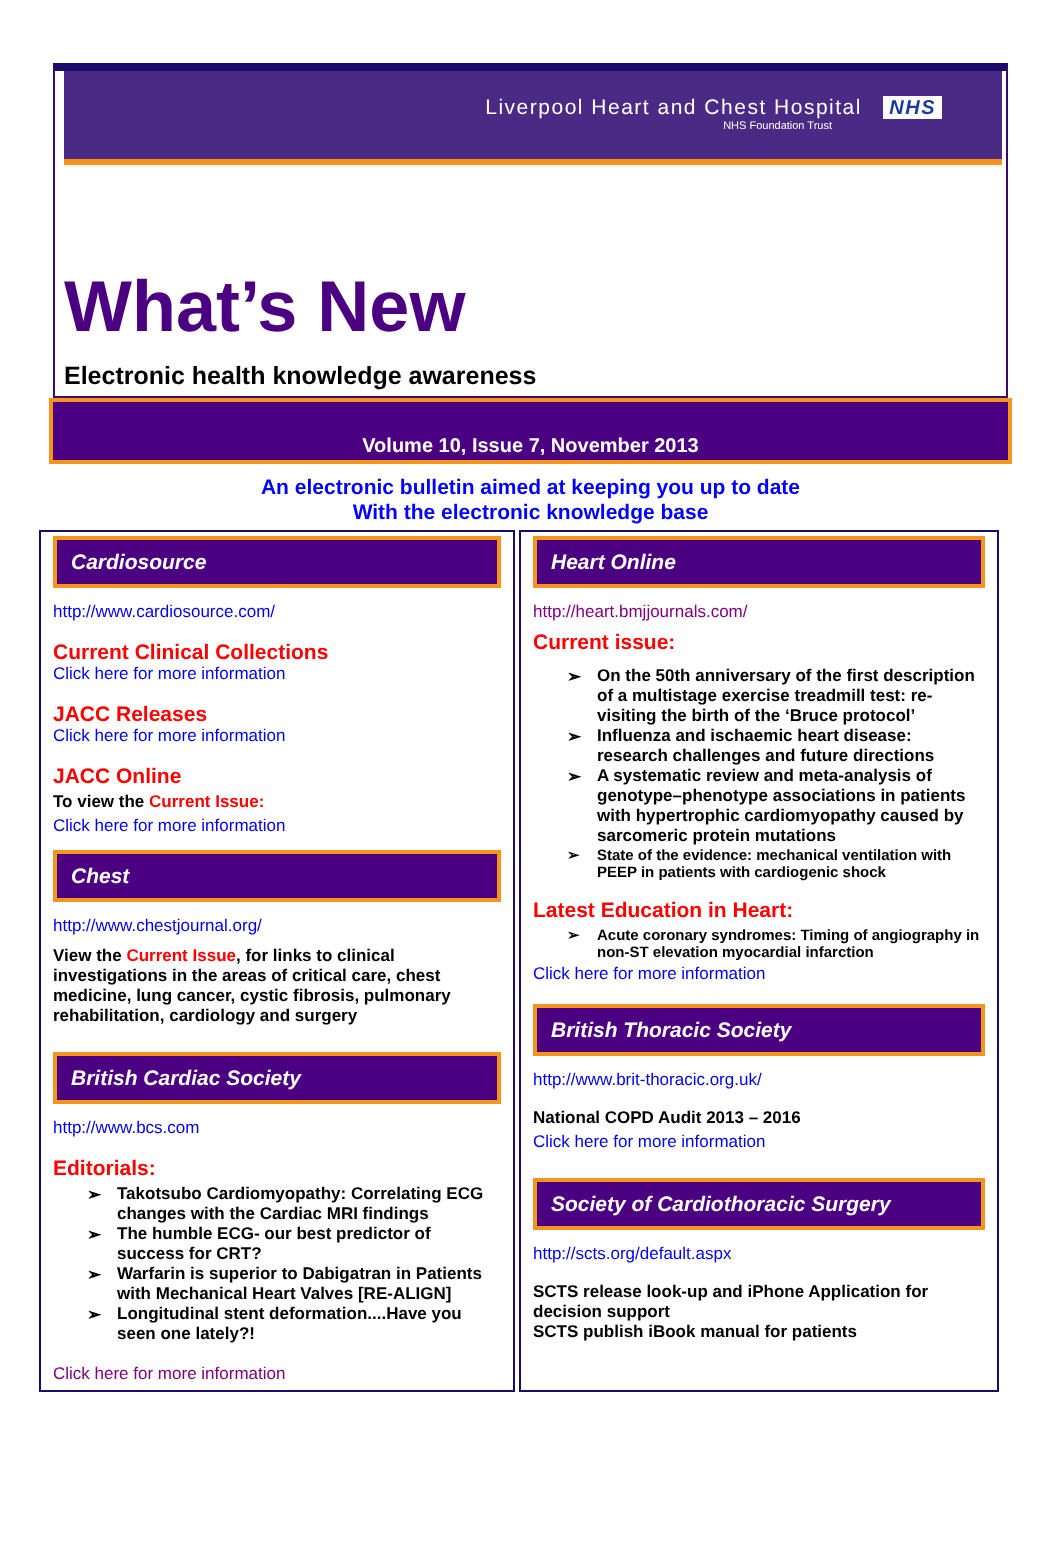Liverpool Heart and Chest Hospital NHS
NHS Foundation Trust
What’s New
Electronic health knowledge awareness
Volume 10, Issue 7, November 2013
An electronic bulletin aimed at keeping you up to date
With the electronic knowledge base
Cardiosource
http://www.cardiosource.com/
Current Clinical Collections
Click here for more information
JACC Releases
Click here for more information
JACC Online
To view the Current Issue:
Click here for more information
Chest
http://www.chestjournal.org/
View the Current Issue, for links to clinical investigations in the areas of critical care, chest medicine, lung cancer, cystic fibrosis, pulmonary rehabilitation, cardiology and surgery
British Cardiac Society
http://www.bcs.com
Editorials:
➢ Takotsubo Cardiomyopathy: Correlating ECG changes with the Cardiac MRI findings
➢ The humble ECG- our best predictor of success for CRT?
➢ Warfarin is superior to Dabigatran in Patients with Mechanical Heart Valves [RE-ALIGN]
➢ Longitudinal stent deformation....Have you seen one lately?!
Click here for more information
Heart Online
http://heart.bmjjournals.com/
Current issue:
➢ On the 50th anniversary of the first description of a multistage exercise treadmill test: re-visiting the birth of the ‘Bruce protocol’
➢ Influenza and ischaemic heart disease: research challenges and future directions
➢ A systematic review and meta-analysis of genotype–phenotype associations in patients with hypertrophic cardiomyopathy caused by sarcomeric protein mutations
➢ State of the evidence: mechanical ventilation with PEEP in patients with cardiogenic shock
Latest Education in Heart:
➢ Acute coronary syndromes: Timing of angiography in non-ST elevation myocardial infarction
Click here for more information
British Thoracic Society
http://www.brit-thoracic.org.uk/
National COPD Audit 2013 – 2016
Click here for more information
Society of Cardiothoracic Surgery
http://scts.org/default.aspx
SCTS release look-up and iPhone Application for decision support
SCTS publish iBook manual for patients